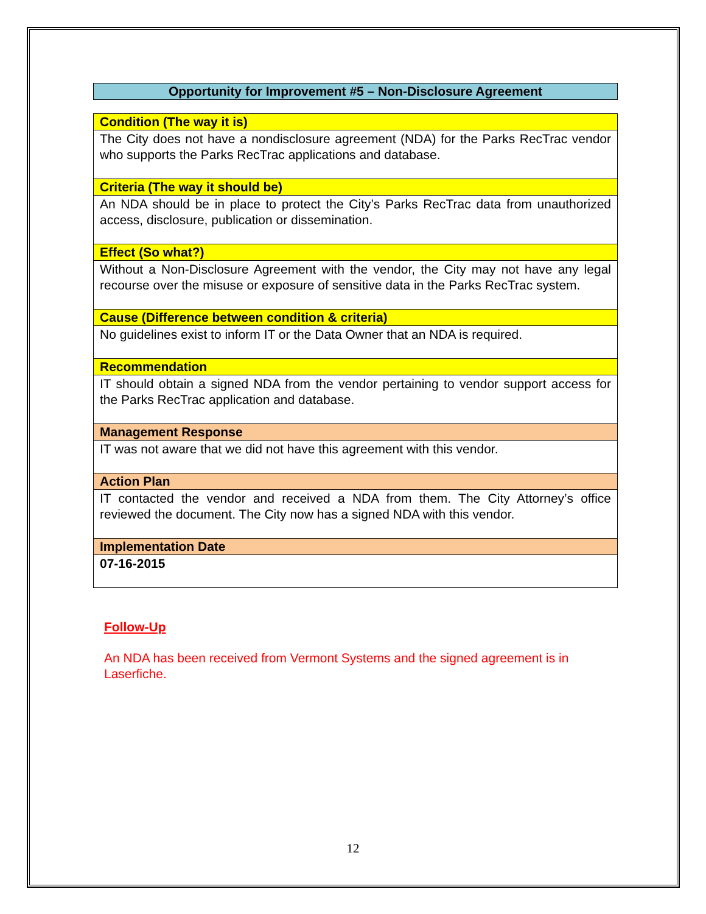Opportunity for Improvement #5 – Non-Disclosure Agreement
| Condition (The way it is) |
| --- |
| The City does not have a nondisclosure agreement (NDA) for the Parks RecTrac vendor who supports the Parks RecTrac applications and database. |
| Criteria (The way it should be) |
| An NDA should be in place to protect the City’s Parks RecTrac data from unauthorized access, disclosure, publication or dissemination. |
| Effect (So what?) |
| Without a Non-Disclosure Agreement with the vendor, the City may not have any legal recourse over the misuse or exposure of sensitive data in the Parks RecTrac system. |
| Cause (Difference between condition & criteria) |
| No guidelines exist to inform IT or the Data Owner that an NDA is required. |
| Recommendation |
| IT should obtain a signed NDA from the vendor pertaining to vendor support access for the Parks RecTrac application and database. |
| Management Response |
| IT was not aware that we did not have this agreement with this vendor. |
| Action Plan |
| IT contacted the vendor and received a NDA from them. The City Attorney’s office reviewed the document. The City now has a signed NDA with this vendor. |
| Implementation Date |
| 07-16-2015 |
Follow-Up
An NDA has been received from Vermont Systems and the signed agreement is in Laserfiche.
12